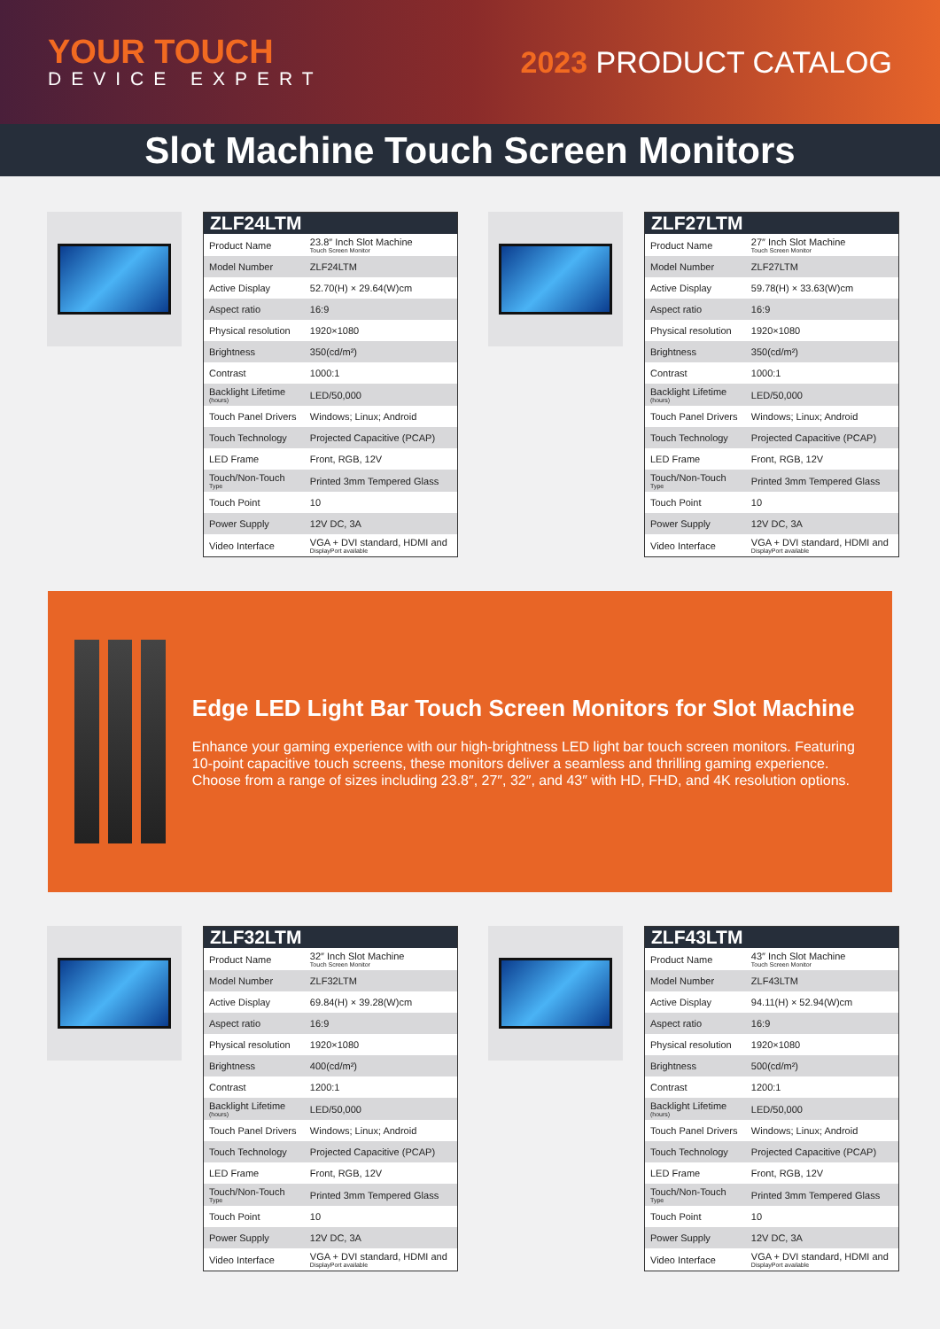YOUR TOUCH
DEVICE EXPERT
2023 PRODUCT CATALOG
Slot Machine Touch Screen Monitors
| ZLF24LTM | |
| --- | --- |
| Product Name | 23.8″ Inch Slot Machine Touch Screen Monitor |
| Model Number | ZLF24LTM |
| Active Display | 52.70(H) × 29.64(W)cm |
| Aspect ratio | 16:9 |
| Physical resolution | 1920×1080 |
| Brightness | 350(cd/m²) |
| Contrast | 1000:1 |
| Backlight Lifetime (hours) | LED/50,000 |
| Touch Panel Drivers | Windows; Linux; Android |
| Touch Technology | Projected Capacitive (PCAP) |
| LED Frame | Front, RGB, 12V |
| Touch/Non-Touch Type | Printed 3mm Tempered Glass |
| Touch Point | 10 |
| Power Supply | 12V DC, 3A |
| Video Interface | VGA + DVI standard, HDMI and DisplayPort available |
| ZLF27LTM | |
| --- | --- |
| Product Name | 27″ Inch Slot Machine Touch Screen Monitor |
| Model Number | ZLF27LTM |
| Active Display | 59.78(H) × 33.63(W)cm |
| Aspect ratio | 16:9 |
| Physical resolution | 1920×1080 |
| Brightness | 350(cd/m²) |
| Contrast | 1000:1 |
| Backlight Lifetime (hours) | LED/50,000 |
| Touch Panel Drivers | Windows; Linux; Android |
| Touch Technology | Projected Capacitive (PCAP) |
| LED Frame | Front, RGB, 12V |
| Touch/Non-Touch Type | Printed 3mm Tempered Glass |
| Touch Point | 10 |
| Power Supply | 12V DC, 3A |
| Video Interface | VGA + DVI standard, HDMI and DisplayPort available |
Edge LED Light Bar Touch Screen Monitors for Slot Machine
Enhance your gaming experience with our high-brightness LED light bar touch screen monitors. Featuring 10-point capacitive touch screens, these monitors deliver a seamless and thrilling gaming experience. Choose from a range of sizes including 23.8″, 27″, 32″, and 43″ with HD, FHD, and 4K resolution options.
| ZLF32LTM | |
| --- | --- |
| Product Name | 32″ Inch Slot Machine Touch Screen Monitor |
| Model Number | ZLF32LTM |
| Active Display | 69.84(H) × 39.28(W)cm |
| Aspect ratio | 16:9 |
| Physical resolution | 1920×1080 |
| Brightness | 400(cd/m²) |
| Contrast | 1200:1 |
| Backlight Lifetime (hours) | LED/50,000 |
| Touch Panel Drivers | Windows; Linux; Android |
| Touch Technology | Projected Capacitive (PCAP) |
| LED Frame | Front, RGB, 12V |
| Touch/Non-Touch Type | Printed 3mm Tempered Glass |
| Touch Point | 10 |
| Power Supply | 12V DC, 3A |
| Video Interface | VGA + DVI standard, HDMI and DisplayPort available |
| ZLF43LTM | |
| --- | --- |
| Product Name | 43″ Inch Slot Machine Touch Screen Monitor |
| Model Number | ZLF43LTM |
| Active Display | 94.11(H) × 52.94(W)cm |
| Aspect ratio | 16:9 |
| Physical resolution | 1920×1080 |
| Brightness | 500(cd/m²) |
| Contrast | 1200:1 |
| Backlight Lifetime (hours) | LED/50,000 |
| Touch Panel Drivers | Windows; Linux; Android |
| Touch Technology | Projected Capacitive (PCAP) |
| LED Frame | Front, RGB, 12V |
| Touch/Non-Touch Type | Printed 3mm Tempered Glass |
| Touch Point | 10 |
| Power Supply | 12V DC, 3A |
| Video Interface | VGA + DVI standard, HDMI and DisplayPort available |